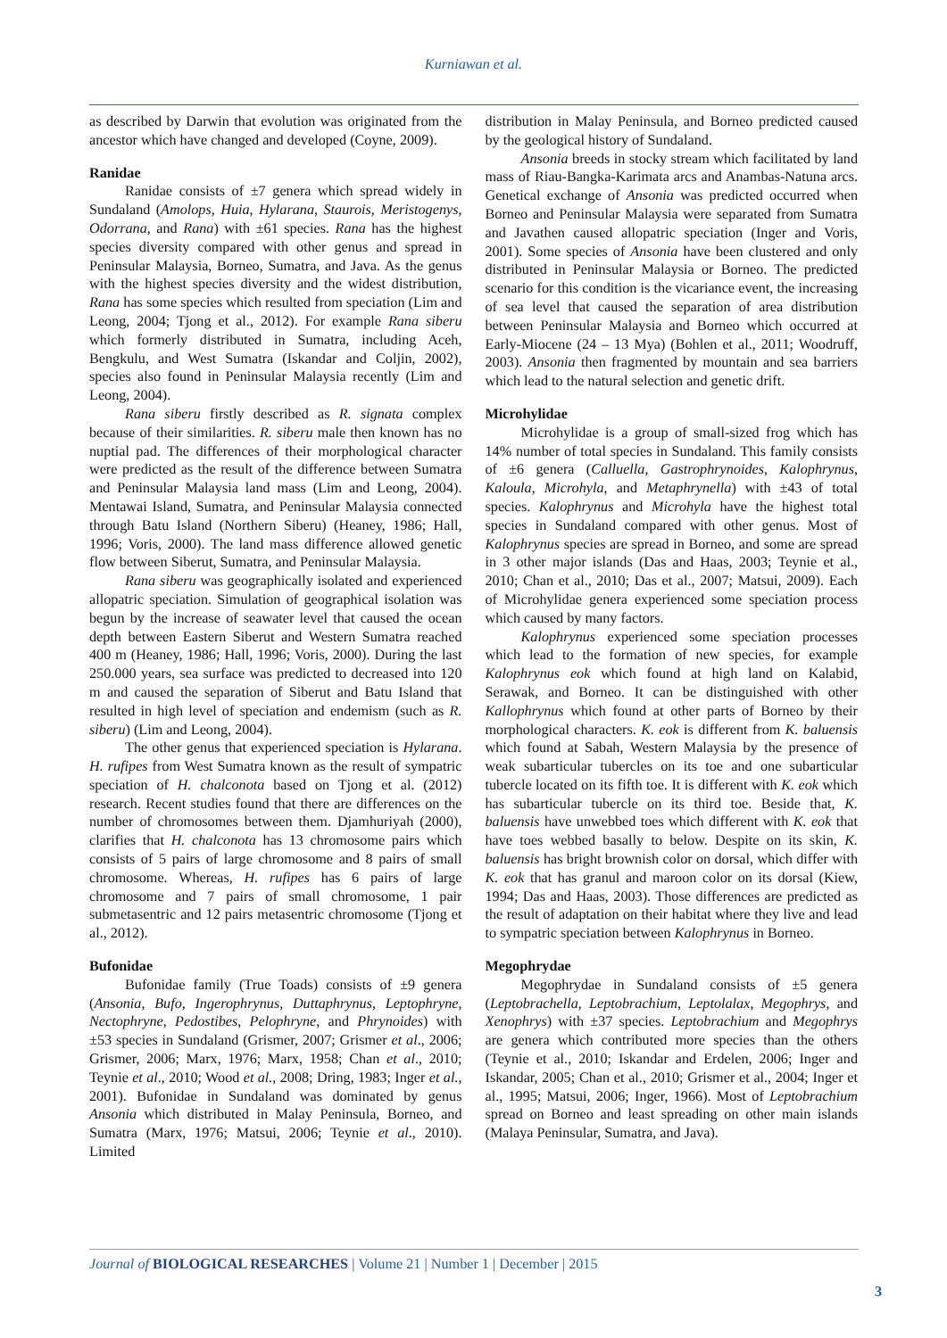Kurniawan et al.
as described by Darwin that evolution was originated from the ancestor which have changed and developed (Coyne, 2009).
Ranidae
Ranidae consists of ±7 genera which spread widely in Sundaland (Amolops, Huia, Hylarana, Staurois, Meristogenys, Odorrana, and Rana) with ±61 species. Rana has the highest species diversity compared with other genus and spread in Peninsular Malaysia, Borneo, Sumatra, and Java. As the genus with the highest species diversity and the widest distribution, Rana has some species which resulted from speciation (Lim and Leong, 2004; Tjong et al., 2012). For example Rana siberu which formerly distributed in Sumatra, including Aceh, Bengkulu, and West Sumatra (Iskandar and Coljin, 2002), species also found in Peninsular Malaysia recently (Lim and Leong, 2004).
Rana siberu firstly described as R. signata complex because of their similarities. R. siberu male then known has no nuptial pad. The differences of their morphological character were predicted as the result of the difference between Sumatra and Peninsular Malaysia land mass (Lim and Leong, 2004). Mentawai Island, Sumatra, and Peninsular Malaysia connected through Batu Island (Northern Siberu) (Heaney, 1986; Hall, 1996; Voris, 2000). The land mass difference allowed genetic flow between Siberut, Sumatra, and Peninsular Malaysia.
Rana siberu was geographically isolated and experienced allopatric speciation. Simulation of geographical isolation was begun by the increase of seawater level that caused the ocean depth between Eastern Siberut and Western Sumatra reached 400 m (Heaney, 1986; Hall, 1996; Voris, 2000). During the last 250.000 years, sea surface was predicted to decreased into 120 m and caused the separation of Siberut and Batu Island that resulted in high level of speciation and endemism (such as R. siberu) (Lim and Leong, 2004).
The other genus that experienced speciation is Hylarana. H. rufipes from West Sumatra known as the result of sympatric speciation of H. chalconota based on Tjong et al. (2012) research. Recent studies found that there are differences on the number of chromosomes between them. Djamhuriyah (2000), clarifies that H. chalconota has 13 chromosome pairs which consists of 5 pairs of large chromosome and 8 pairs of small chromosome. Whereas, H. rufipes has 6 pairs of large chromosome and 7 pairs of small chromosome, 1 pair submetasentric and 12 pairs metasentric chromosome (Tjong et al., 2012).
Bufonidae
Bufonidae family (True Toads) consists of ±9 genera (Ansonia, Bufo, Ingerophrynus, Duttaphrynus, Leptophryne, Nectophryne, Pedostibes, Pelophryne, and Phrynoides) with ±53 species in Sundaland (Grismer, 2007; Grismer et al., 2006; Grismer, 2006; Marx, 1976; Marx, 1958; Chan et al., 2010; Teynie et al., 2010; Wood et al., 2008; Dring, 1983; Inger et al., 2001). Bufonidae in Sundaland was dominated by genus Ansonia which distributed in Malay Peninsula, Borneo, and Sumatra (Marx, 1976; Matsui, 2006; Teynie et al., 2010). Limited
distribution in Malay Peninsula, and Borneo predicted caused by the geological history of Sundaland.
Ansonia breeds in stocky stream which facilitated by land mass of Riau-Bangka-Karimata arcs and Anambas-Natuna arcs. Genetical exchange of Ansonia was predicted occurred when Borneo and Peninsular Malaysia were separated from Sumatra and Javathen caused allopatric speciation (Inger and Voris, 2001). Some species of Ansonia have been clustered and only distributed in Peninsular Malaysia or Borneo. The predicted scenario for this condition is the vicariance event, the increasing of sea level that caused the separation of area distribution between Peninsular Malaysia and Borneo which occurred at Early-Miocene (24 – 13 Mya) (Bohlen et al., 2011; Woodruff, 2003). Ansonia then fragmented by mountain and sea barriers which lead to the natural selection and genetic drift.
Microhylidae
Microhylidae is a group of small-sized frog which has 14% number of total species in Sundaland. This family consists of ±6 genera (Calluella, Gastrophrynoides, Kalophrynus, Kaloula, Microhyla, and Metaphrynella) with ±43 of total species. Kalophrynus and Microhyla have the highest total species in Sundaland compared with other genus. Most of Kalophrynus species are spread in Borneo, and some are spread in 3 other major islands (Das and Haas, 2003; Teynie et al., 2010; Chan et al., 2010; Das et al., 2007; Matsui, 2009). Each of Microhylidae genera experienced some speciation process which caused by many factors.
Kalophrynus experienced some speciation processes which lead to the formation of new species, for example Kalophrynus eok which found at high land on Kalabid, Serawak, and Borneo. It can be distinguished with other Kallophrynus which found at other parts of Borneo by their morphological characters. K. eok is different from K. baluensis which found at Sabah, Western Malaysia by the presence of weak subarticular tubercles on its toe and one subarticular tubercle located on its fifth toe. It is different with K. eok which has subarticular tubercle on its third toe. Beside that, K. baluensis have unwebbed toes which different with K. eok that have toes webbed basally to below. Despite on its skin, K. baluensis has bright brownish color on dorsal, which differ with K. eok that has granul and maroon color on its dorsal (Kiew, 1994; Das and Haas, 2003). Those differences are predicted as the result of adaptation on their habitat where they live and lead to sympatric speciation between Kalophrynus in Borneo.
Megophrydae
Megophrydae in Sundaland consists of ±5 genera (Leptobrachella, Leptobrachium, Leptolalax, Megophrys, and Xenophrys) with ±37 species. Leptobrachium and Megophrys are genera which contributed more species than the others (Teynie et al., 2010; Iskandar and Erdelen, 2006; Inger and Iskandar, 2005; Chan et al., 2010; Grismer et al., 2004; Inger et al., 1995; Matsui, 2006; Inger, 1966). Most of Leptobrachium spread on Borneo and least spreading on other main islands (Malaya Peninsular, Sumatra, and Java).
Journal of BIOLOGICAL RESEARCHES | Volume 21 | Number 1 | December | 2015
3